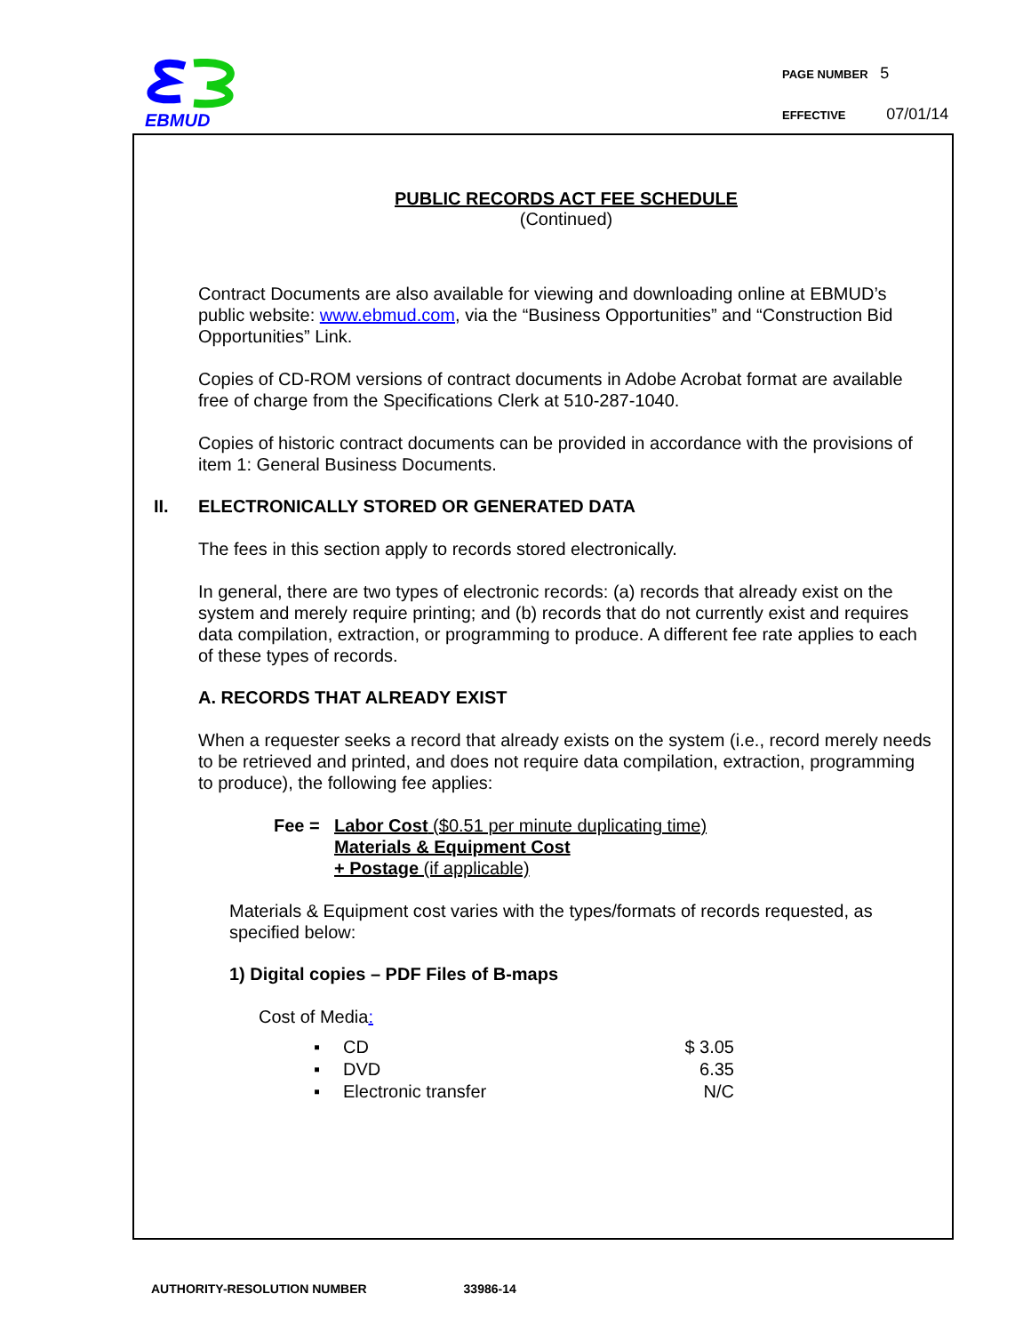EBMUD
PAGE NUMBER 5
EFFECTIVE 07/01/14
PUBLIC RECORDS ACT FEE SCHEDULE
(Continued)
Contract Documents are also available for viewing and downloading online at EBMUD’s public website: www.ebmud.com, via the “Business Opportunities” and “Construction Bid Opportunities” Link.
Copies of CD-ROM versions of contract documents in Adobe Acrobat format are available free of charge from the Specifications Clerk at 510-287-1040.
Copies of historic contract documents can be provided in accordance with the provisions of item 1: General Business Documents.
II. ELECTRONICALLY STORED OR GENERATED DATA
The fees in this section apply to records stored electronically.
In general, there are two types of electronic records: (a) records that already exist on the system and merely require printing; and (b) records that do not currently exist and requires data compilation, extraction, or programming to produce. A different fee rate applies to each of these types of records.
A. RECORDS THAT ALREADY EXIST
When a requester seeks a record that already exists on the system (i.e., record merely needs to be retrieved and printed, and does not require data compilation, extraction, programming to produce), the following fee applies:
Fee = Labor Cost ($0.51 per minute duplicating time)
Materials & Equipment Cost
+ Postage (if applicable)
Materials & Equipment cost varies with the types/formats of records requested, as specified below:
1) Digital copies – PDF Files of B-maps
Cost of Media:
| ▪ | CD | $ 3.05 |
| ▪ | DVD | 6.35 |
| ▪ | Electronic transfer | N/C |
AUTHORITY-RESOLUTION NUMBER 33986-14